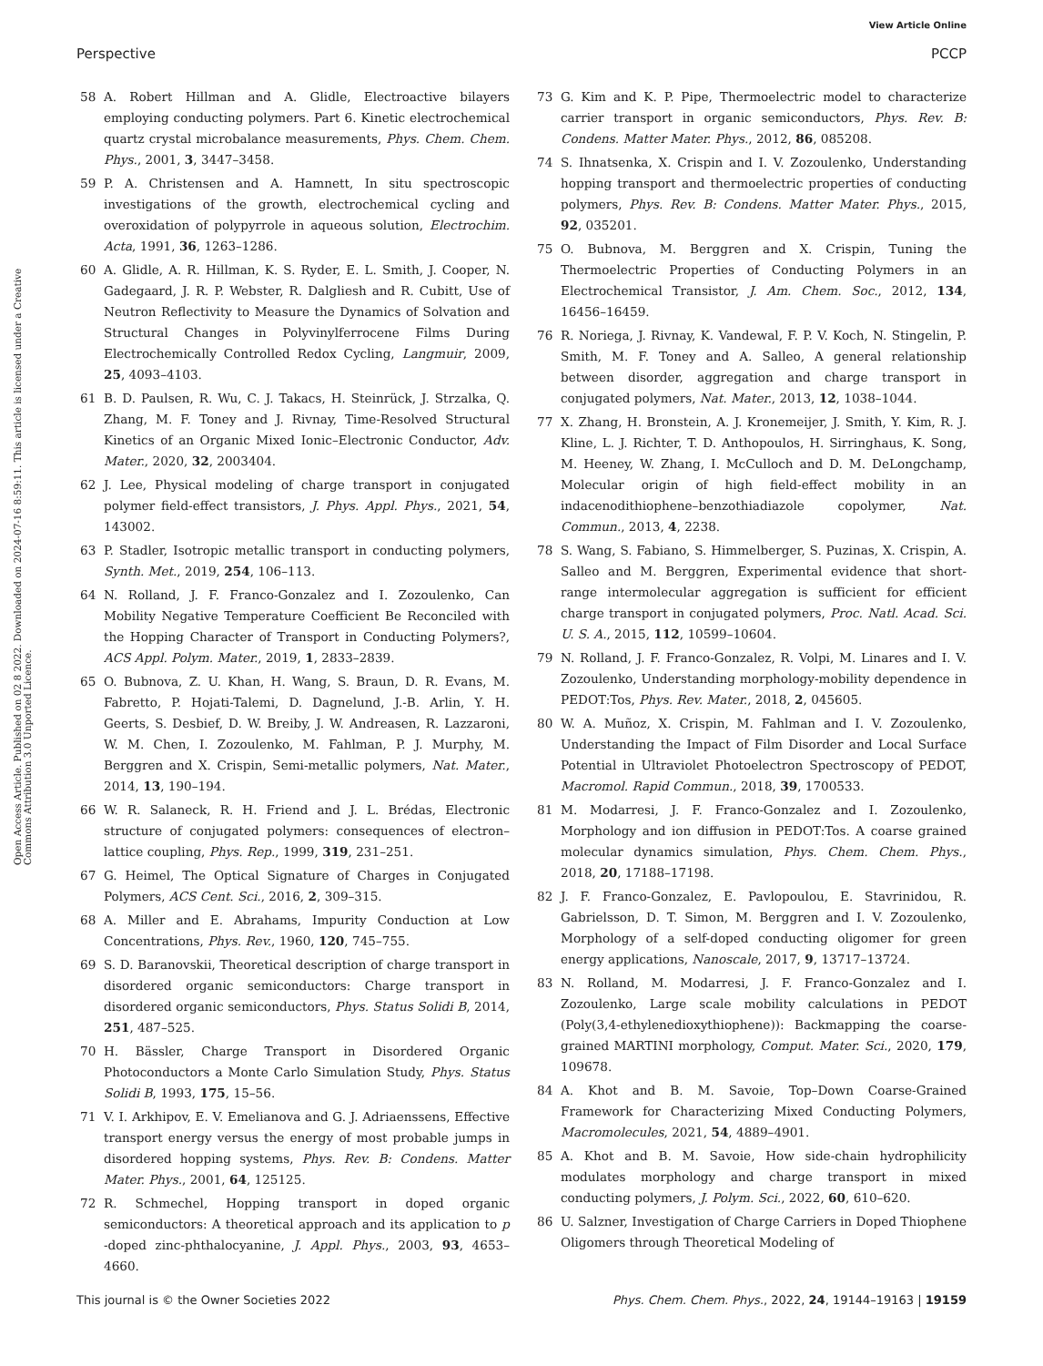View Article Online
Perspective PCCP
Open Access Article. Published on 02 8 2022. Downloaded on 2024-07-16 8:59:11. This article is licensed under a Creative Commons Attribution 3.0 Unported Licence.
58 A. Robert Hillman and A. Glidle, Electroactive bilayers employing conducting polymers. Part 6. Kinetic electrochemical quartz crystal microbalance measurements, Phys. Chem. Chem. Phys., 2001, 3, 3447–3458.
59 P. A. Christensen and A. Hamnett, In situ spectroscopic investigations of the growth, electrochemical cycling and overoxidation of polypyrrole in aqueous solution, Electrochim. Acta, 1991, 36, 1263–1286.
60 A. Glidle, A. R. Hillman, K. S. Ryder, E. L. Smith, J. Cooper, N. Gadegaard, J. R. P. Webster, R. Dalgliesh and R. Cubitt, Use of Neutron Reflectivity to Measure the Dynamics of Solvation and Structural Changes in Polyvinylferrocene Films During Electrochemically Controlled Redox Cycling, Langmuir, 2009, 25, 4093–4103.
61 B. D. Paulsen, R. Wu, C. J. Takacs, H. Steinrück, J. Strzalka, Q. Zhang, M. F. Toney and J. Rivnay, Time-Resolved Structural Kinetics of an Organic Mixed Ionic–Electronic Conductor, Adv. Mater., 2020, 32, 2003404.
62 J. Lee, Physical modeling of charge transport in conjugated polymer field-effect transistors, J. Phys. Appl. Phys., 2021, 54, 143002.
63 P. Stadler, Isotropic metallic transport in conducting polymers, Synth. Met., 2019, 254, 106–113.
64 N. Rolland, J. F. Franco-Gonzalez and I. Zozoulenko, Can Mobility Negative Temperature Coefficient Be Reconciled with the Hopping Character of Transport in Conducting Polymers?, ACS Appl. Polym. Mater., 2019, 1, 2833–2839.
65 O. Bubnova, Z. U. Khan, H. Wang, S. Braun, D. R. Evans, M. Fabretto, P. Hojati-Talemi, D. Dagnelund, J.-B. Arlin, Y. H. Geerts, S. Desbief, D. W. Breiby, J. W. Andreasen, R. Lazzaroni, W. M. Chen, I. Zozoulenko, M. Fahlman, P. J. Murphy, M. Berggren and X. Crispin, Semi-metallic polymers, Nat. Mater., 2014, 13, 190–194.
66 W. R. Salaneck, R. H. Friend and J. L. Brédas, Electronic structure of conjugated polymers: consequences of electron–lattice coupling, Phys. Rep., 1999, 319, 231–251.
67 G. Heimel, The Optical Signature of Charges in Conjugated Polymers, ACS Cent. Sci., 2016, 2, 309–315.
68 A. Miller and E. Abrahams, Impurity Conduction at Low Concentrations, Phys. Rev., 1960, 120, 745–755.
69 S. D. Baranovskii, Theoretical description of charge transport in disordered organic semiconductors: Charge transport in disordered organic semiconductors, Phys. Status Solidi B, 2014, 251, 487–525.
70 H. Bässler, Charge Transport in Disordered Organic Photoconductors a Monte Carlo Simulation Study, Phys. Status Solidi B, 1993, 175, 15–56.
71 V. I. Arkhipov, E. V. Emelianova and G. J. Adriaenssens, Effective transport energy versus the energy of most probable jumps in disordered hopping systems, Phys. Rev. B: Condens. Matter Mater. Phys., 2001, 64, 125125.
72 R. Schmechel, Hopping transport in doped organic semiconductors: A theoretical approach and its application to p -doped zinc-phthalocyanine, J. Appl. Phys., 2003, 93, 4653–4660.
73 G. Kim and K. P. Pipe, Thermoelectric model to characterize carrier transport in organic semiconductors, Phys. Rev. B: Condens. Matter Mater. Phys., 2012, 86, 085208.
74 S. Ihnatsenka, X. Crispin and I. V. Zozoulenko, Understanding hopping transport and thermoelectric properties of conducting polymers, Phys. Rev. B: Condens. Matter Mater. Phys., 2015, 92, 035201.
75 O. Bubnova, M. Berggren and X. Crispin, Tuning the Thermoelectric Properties of Conducting Polymers in an Electrochemical Transistor, J. Am. Chem. Soc., 2012, 134, 16456–16459.
76 R. Noriega, J. Rivnay, K. Vandewal, F. P. V. Koch, N. Stingelin, P. Smith, M. F. Toney and A. Salleo, A general relationship between disorder, aggregation and charge transport in conjugated polymers, Nat. Mater., 2013, 12, 1038–1044.
77 X. Zhang, H. Bronstein, A. J. Kronemeijer, J. Smith, Y. Kim, R. J. Kline, L. J. Richter, T. D. Anthopoulos, H. Sirringhaus, K. Song, M. Heeney, W. Zhang, I. McCulloch and D. M. DeLongchamp, Molecular origin of high field-effect mobility in an indacenodithiophene–benzothiadiazole copolymer, Nat. Commun., 2013, 4, 2238.
78 S. Wang, S. Fabiano, S. Himmelberger, S. Puzinas, X. Crispin, A. Salleo and M. Berggren, Experimental evidence that short-range intermolecular aggregation is sufficient for efficient charge transport in conjugated polymers, Proc. Natl. Acad. Sci. U. S. A., 2015, 112, 10599–10604.
79 N. Rolland, J. F. Franco-Gonzalez, R. Volpi, M. Linares and I. V. Zozoulenko, Understanding morphology-mobility dependence in PEDOT:Tos, Phys. Rev. Mater., 2018, 2, 045605.
80 W. A. Muñoz, X. Crispin, M. Fahlman and I. V. Zozoulenko, Understanding the Impact of Film Disorder and Local Surface Potential in Ultraviolet Photoelectron Spectroscopy of PEDOT, Macromol. Rapid Commun., 2018, 39, 1700533.
81 M. Modarresi, J. F. Franco-Gonzalez and I. Zozoulenko, Morphology and ion diffusion in PEDOT:Tos. A coarse grained molecular dynamics simulation, Phys. Chem. Chem. Phys., 2018, 20, 17188–17198.
82 J. F. Franco-Gonzalez, E. Pavlopoulou, E. Stavrinidou, R. Gabrielsson, D. T. Simon, M. Berggren and I. V. Zozoulenko, Morphology of a self-doped conducting oligomer for green energy applications, Nanoscale, 2017, 9, 13717–13724.
83 N. Rolland, M. Modarresi, J. F. Franco-Gonzalez and I. Zozoulenko, Large scale mobility calculations in PEDOT (Poly(3,4-ethylenedioxythiophene)): Backmapping the coarse-grained MARTINI morphology, Comput. Mater. Sci., 2020, 179, 109678.
84 A. Khot and B. M. Savoie, Top–Down Coarse-Grained Framework for Characterizing Mixed Conducting Polymers, Macromolecules, 2021, 54, 4889–4901.
85 A. Khot and B. M. Savoie, How side-chain hydrophilicity modulates morphology and charge transport in mixed conducting polymers, J. Polym. Sci., 2022, 60, 610–620.
86 U. Salzner, Investigation of Charge Carriers in Doped Thiophene Oligomers through Theoretical Modeling of
This journal is © the Owner Societies 2022 Phys. Chem. Chem. Phys., 2022, 24, 19144–19163 | 19159